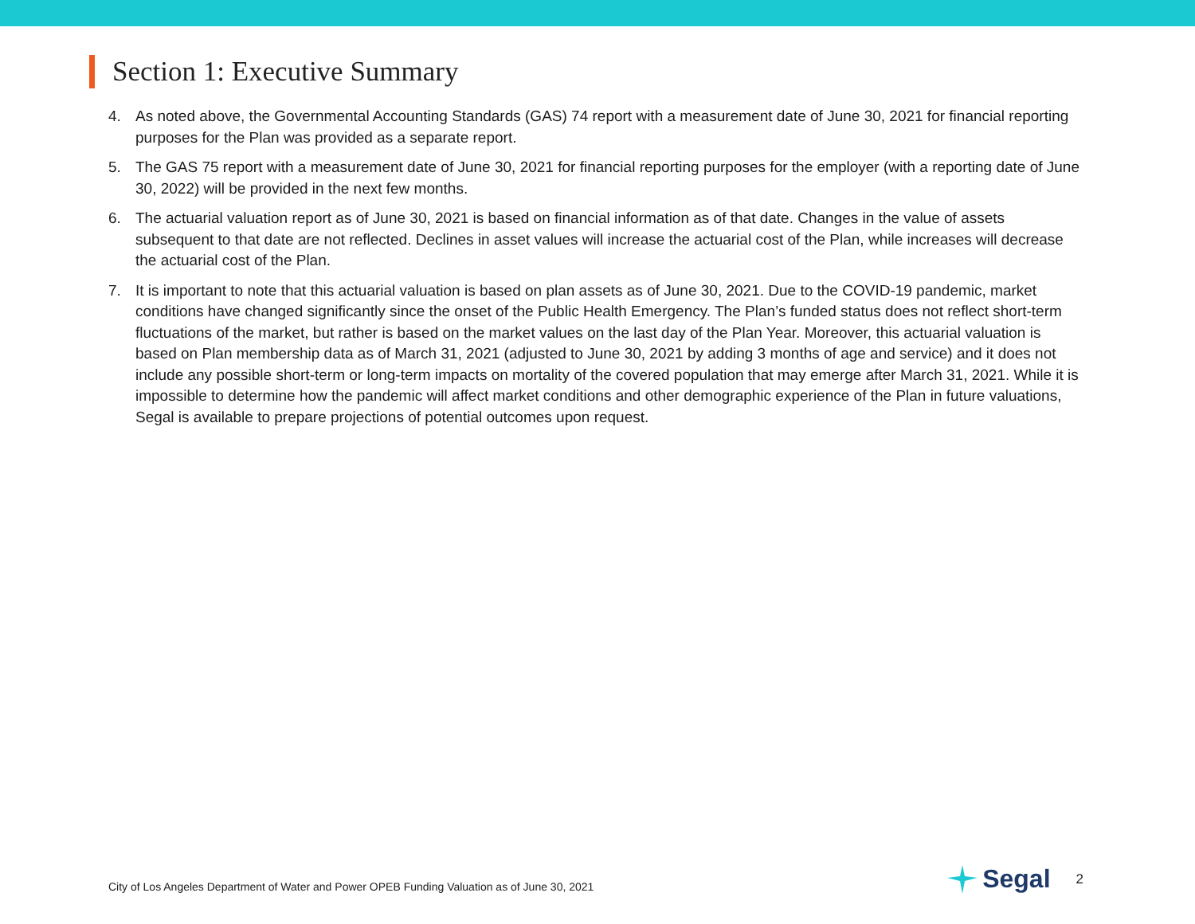Section 1: Executive Summary
4. As noted above, the Governmental Accounting Standards (GAS) 74 report with a measurement date of June 30, 2021 for financial reporting purposes for the Plan was provided as a separate report.
5. The GAS 75 report with a measurement date of June 30, 2021 for financial reporting purposes for the employer (with a reporting date of June 30, 2022) will be provided in the next few months.
6. The actuarial valuation report as of June 30, 2021 is based on financial information as of that date. Changes in the value of assets subsequent to that date are not reflected. Declines in asset values will increase the actuarial cost of the Plan, while increases will decrease the actuarial cost of the Plan.
7. It is important to note that this actuarial valuation is based on plan assets as of June 30, 2021. Due to the COVID-19 pandemic, market conditions have changed significantly since the onset of the Public Health Emergency. The Plan’s funded status does not reflect short-term fluctuations of the market, but rather is based on the market values on the last day of the Plan Year. Moreover, this actuarial valuation is based on Plan membership data as of March 31, 2021 (adjusted to June 30, 2021 by adding 3 months of age and service) and it does not include any possible short-term or long-term impacts on mortality of the covered population that may emerge after March 31, 2021. While it is impossible to determine how the pandemic will affect market conditions and other demographic experience of the Plan in future valuations, Segal is available to prepare projections of potential outcomes upon request.
City of Los Angeles Department of Water and Power OPEB Funding Valuation as of June 30, 2021 Segal 2